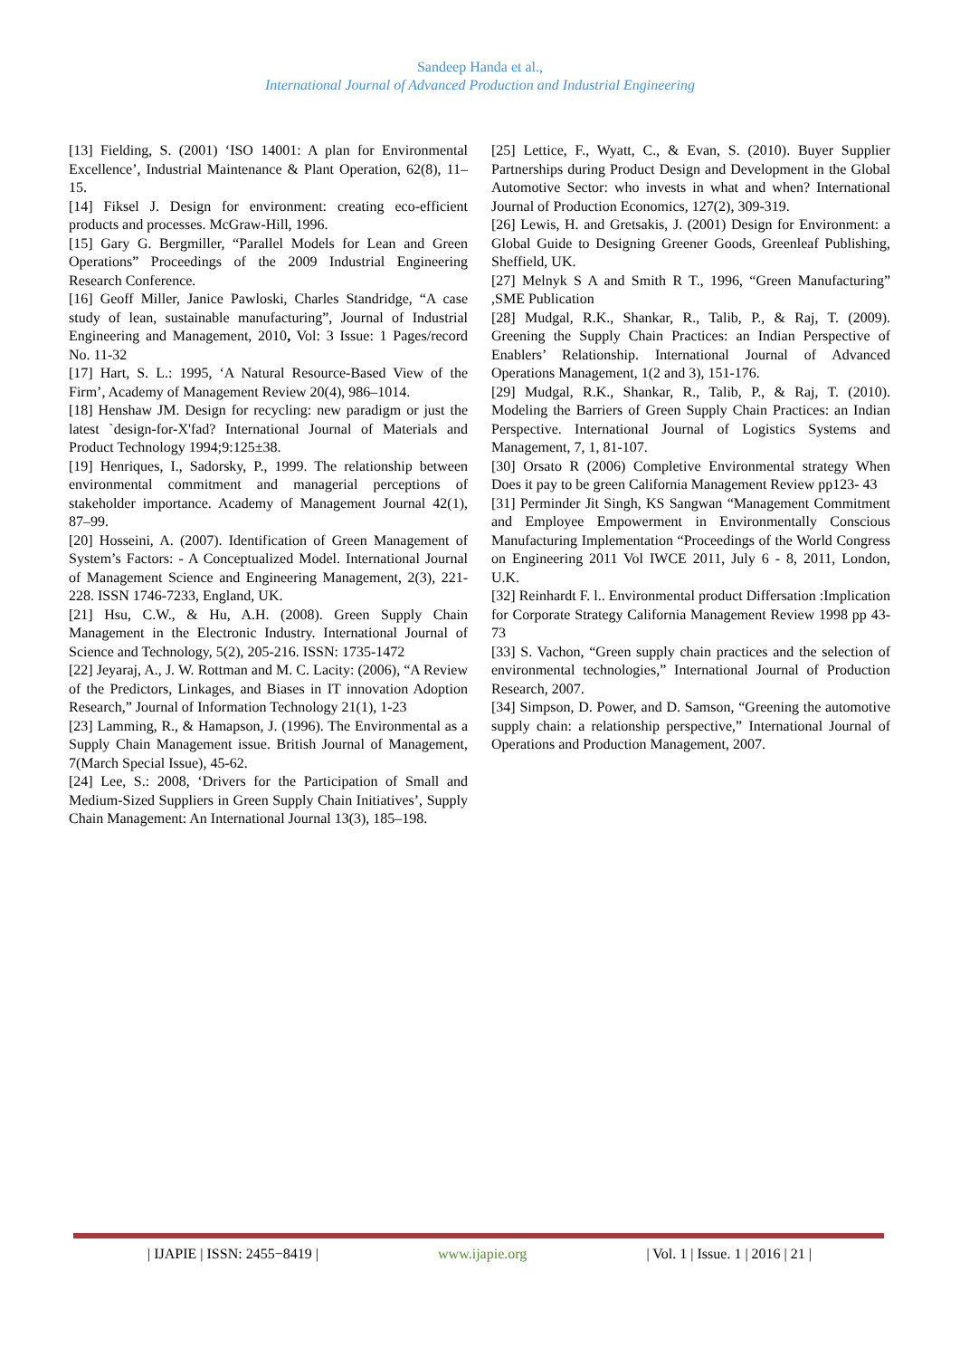Sandeep Handa et al.,
International Journal of Advanced Production and Industrial Engineering
[13] Fielding, S. (2001) ‘ISO 14001: A plan for Environmental Excellence’, Industrial Maintenance & Plant Operation, 62(8), 11–15.
[14] Fiksel J. Design for environment: creating eco-efficient products and processes. McGraw-Hill, 1996.
[15] Gary G. Bergmiller, “Parallel Models for Lean and Green Operations” Proceedings of the 2009 Industrial Engineering Research Conference.
[16] Geoff Miller, Janice Pawloski, Charles Standridge, “A case study of lean, sustainable manufacturing”, Journal of Industrial Engineering and Management, 2010, Vol: 3 Issue: 1 Pages/record No. 11-32
[17] Hart, S. L.: 1995, ‘A Natural Resource-Based View of the Firm’, Academy of Management Review 20(4), 986–1014.
[18] Henshaw JM. Design for recycling: new paradigm or just the latest `design-for-X'fad? International Journal of Materials and Product Technology 1994;9:125±38.
[19] Henriques, I., Sadorsky, P., 1999. The relationship between environmental commitment and managerial perceptions of stakeholder importance. Academy of Management Journal 42(1), 87–99.
[20] Hosseini, A. (2007). Identification of Green Management of System’s Factors: - A Conceptualized Model. International Journal of Management Science and Engineering Management, 2(3), 221-228. ISSN 1746-7233, England, UK.
[21] Hsu, C.W., & Hu, A.H. (2008). Green Supply Chain Management in the Electronic Industry. International Journal of Science and Technology, 5(2), 205-216. ISSN: 1735-1472
[22] Jeyaraj, A., J. W. Rottman and M. C. Lacity: (2006), “A Review of the Predictors, Linkages, and Biases in IT innovation Adoption Research,” Journal of Information Technology 21(1), 1-23
[23] Lamming, R., & Hamapson, J. (1996). The Environmental as a Supply Chain Management issue. British Journal of Management, 7(March Special Issue), 45-62.
[24] Lee, S.: 2008, ‘Drivers for the Participation of Small and Medium-Sized Suppliers in Green Supply Chain Initiatives’, Supply Chain Management: An International Journal 13(3), 185–198.
[25] Lettice, F., Wyatt, C., & Evan, S. (2010). Buyer Supplier Partnerships during Product Design and Development in the Global Automotive Sector: who invests in what and when? International Journal of Production Economics, 127(2), 309-319.
[26] Lewis, H. and Gretsakis, J. (2001) Design for Environment: a Global Guide to Designing Greener Goods, Greenleaf Publishing, Sheffield, UK.
[27] Melnyk S A and Smith R T., 1996, “Green Manufacturing” ,SME Publication
[28] Mudgal, R.K., Shankar, R., Talib, P., & Raj, T. (2009). Greening the Supply Chain Practices: an Indian Perspective of Enablers’ Relationship. International Journal of Advanced Operations Management, 1(2 and 3), 151-176.
[29] Mudgal, R.K., Shankar, R., Talib, P., & Raj, T. (2010). Modeling the Barriers of Green Supply Chain Practices: an Indian Perspective. International Journal of Logistics Systems and Management, 7, 1, 81-107.
[30] Orsato R (2006) Completive Environmental strategy When Does it pay to be green California Management Review pp123- 43
[31] Perminder Jit Singh, KS Sangwan “Management Commitment and Employee Empowerment in Environmentally Conscious Manufacturing Implementation “Proceedings of the World Congress on Engineering 2011 Vol IWCE 2011, July 6 - 8, 2011, London, U.K.
[32] Reinhardt F. l.. Environmental product Differsation :Implication for Corporate Strategy California Management Review 1998 pp 43-73
[33] S. Vachon, “Green supply chain practices and the selection of environmental technologies,” International Journal of Production Research, 2007.
[34] Simpson, D. Power, and D. Samson, “Greening the automotive supply chain: a relationship perspective,” International Journal of Operations and Production Management, 2007.
| IJAPIE | ISSN: 2455−8419 | www.ijapie.org | Vol. 1 | Issue. 1 | 2016 | 21 |